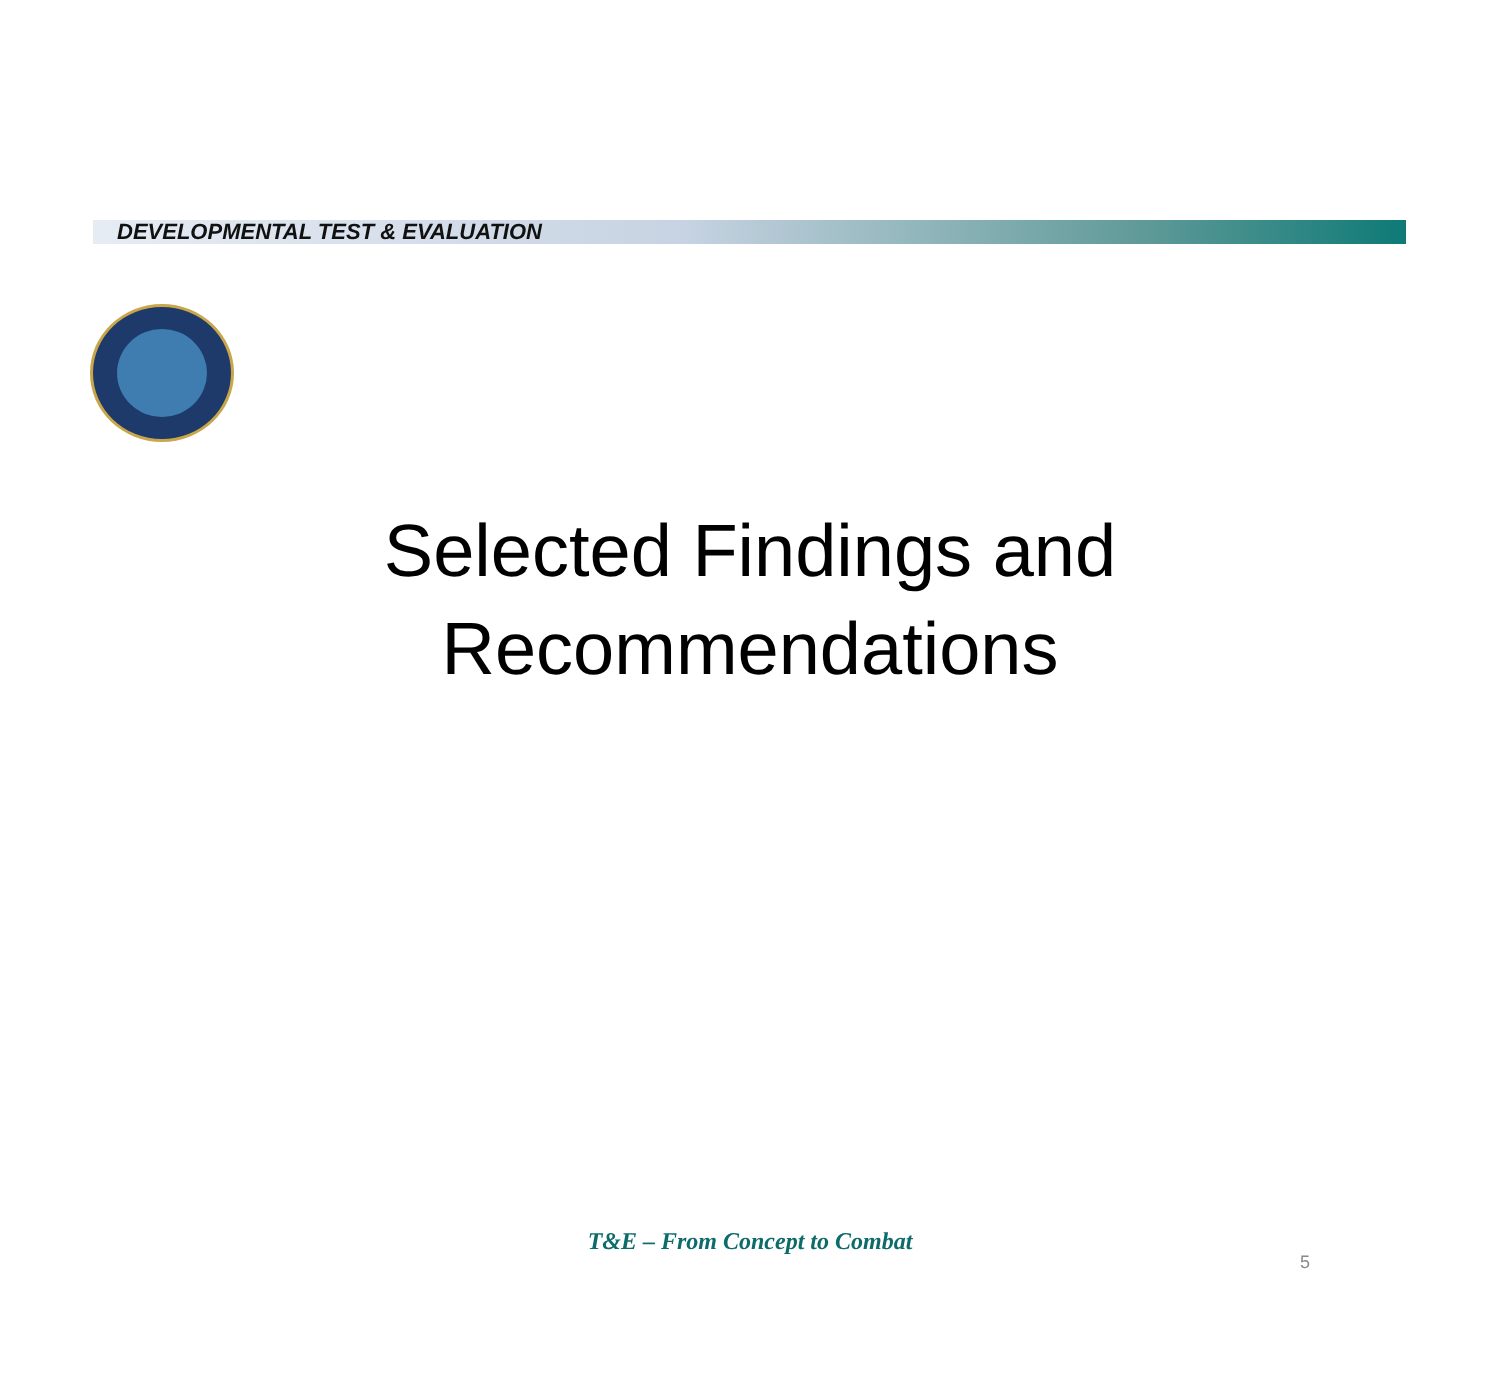DEVELOPMENTAL TEST & EVALUATION
Selected Findings and
Recommendations
T&E – From Concept to Combat
5